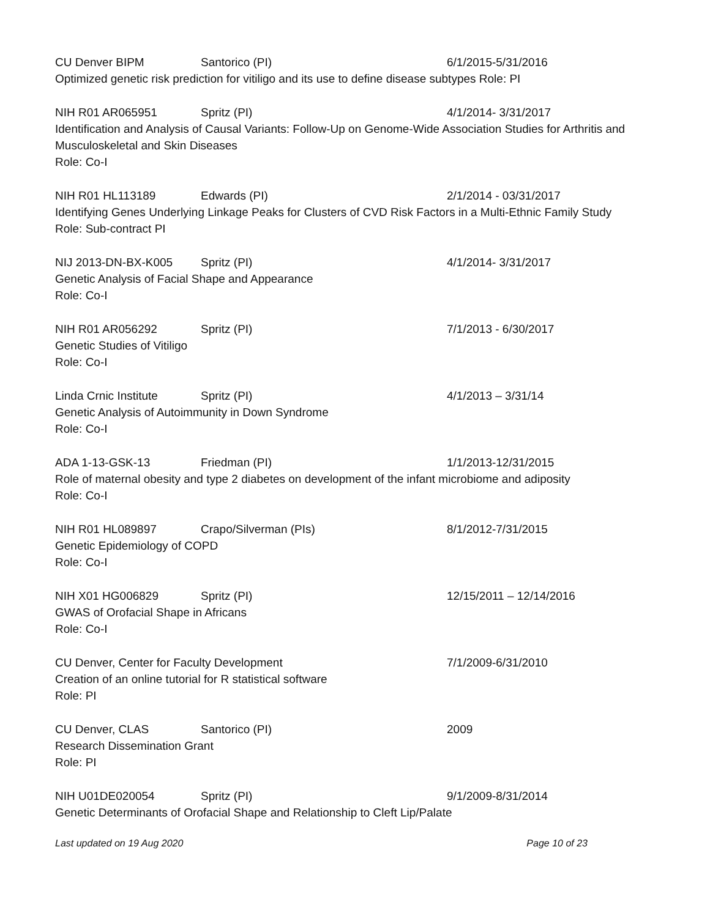CU Denver BIPM Santorico (PI) 6/1/2015-5/31/2016
Optimized genetic risk prediction for vitiligo and its use to define disease subtypes Role: PI
NIH R01 AR065951 Spritz (PI) 4/1/2014- 3/31/2017
Identification and Analysis of Causal Variants: Follow-Up on Genome-Wide Association Studies for Arthritis and Musculoskeletal and Skin Diseases
Role: Co-I
NIH R01 HL113189 Edwards (PI) 2/1/2014 - 03/31/2017
Identifying Genes Underlying Linkage Peaks for Clusters of CVD Risk Factors in a Multi-Ethnic Family Study
Role: Sub-contract PI
NIJ 2013-DN-BX-K005 Spritz (PI) 4/1/2014- 3/31/2017
Genetic Analysis of Facial Shape and Appearance
Role: Co-I
NIH R01 AR056292 Spritz (PI) 7/1/2013 - 6/30/2017
Genetic Studies of Vitiligo
Role: Co-I
Linda Crnic Institute Spritz (PI) 4/1/2013 – 3/31/14
Genetic Analysis of Autoimmunity in Down Syndrome
Role: Co-I
ADA 1-13-GSK-13 Friedman (PI) 1/1/2013-12/31/2015
Role of maternal obesity and type 2 diabetes on development of the infant microbiome and adiposity
Role: Co-I
NIH R01 HL089897 Crapo/Silverman (PIs) 8/1/2012-7/31/2015
Genetic Epidemiology of COPD
Role: Co-I
NIH X01 HG006829 Spritz (PI) 12/15/2011 – 12/14/2016
GWAS of Orofacial Shape in Africans
Role: Co-I
CU Denver, Center for Faculty Development 7/1/2009-6/31/2010
Creation of an online tutorial for R statistical software
Role: PI
CU Denver, CLAS Santorico (PI) 2009
Research Dissemination Grant
Role: PI
NIH U01DE020054 Spritz (PI) 9/1/2009-8/31/2014
Genetic Determinants of Orofacial Shape and Relationship to Cleft Lip/Palate
Last updated on 19 Aug 2020 Page 10 of 23